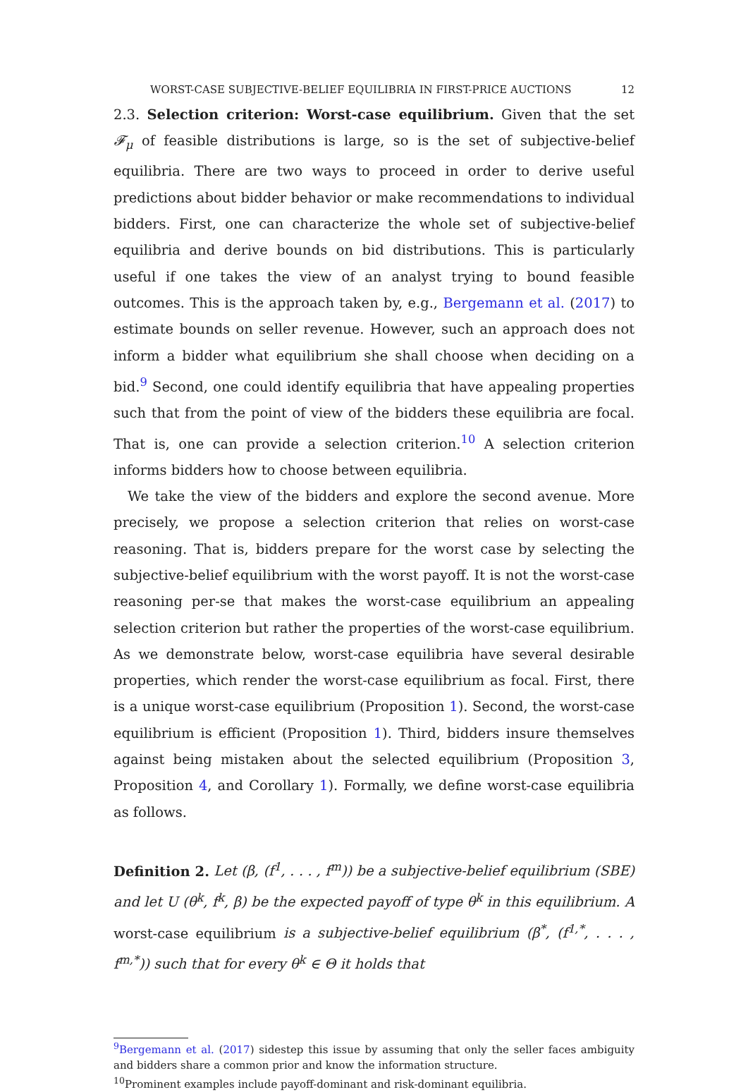WORST-CASE SUBJECTIVE-BELIEF EQUILIBRIA IN FIRST-PRICE AUCTIONS 12
2.3. Selection criterion: Worst-case equilibrium. Given that the set 𝓕<sub>μ</sub> of feasible distributions is large, so is the set of subjective-belief equilibria. There are two ways to proceed in order to derive useful predictions about bidder behavior or make recommendations to individual bidders. First, one can characterize the whole set of subjective-belief equilibria and derive bounds on bid distributions. This is particularly useful if one takes the view of an analyst trying to bound feasible outcomes. This is the approach taken by, e.g., Bergemann et al. (2017) to estimate bounds on seller revenue. However, such an approach does not inform a bidder what equilibrium she shall choose when deciding on a bid.<sup>9</sup> Second, one could identify equilibria that have appealing properties such that from the point of view of the bidders these equilibria are focal. That is, one can provide a selection criterion.<sup>10</sup> A selection criterion informs bidders how to choose between equilibria.
We take the view of the bidders and explore the second avenue. More precisely, we propose a selection criterion that relies on worst-case reasoning. That is, bidders prepare for the worst case by selecting the subjective-belief equilibrium with the worst payoff. It is not the worst-case reasoning per-se that makes the worst-case equilibrium an appealing selection criterion but rather the properties of the worst-case equilibrium. As we demonstrate below, worst-case equilibria have several desirable properties, which render the worst-case equilibrium as focal. First, there is a unique worst-case equilibrium (Proposition 1). Second, the worst-case equilibrium is efficient (Proposition 1). Third, bidders insure themselves against being mistaken about the selected equilibrium (Proposition 3, Proposition 4, and Corollary 1). Formally, we define worst-case equilibria as follows.
Definition 2. Let (β, (f<sup>1</sup>, . . . , f<sup>m</sup>)) be a subjective-belief equilibrium (SBE) and let U (θ<sup>k</sup>, f<sup>k</sup>, β) be the expected payoff of type θ<sup>k</sup> in this equilibrium. A worst-case equilibrium is a subjective-belief equilibrium (β<sup>*</sup>, (f<sup>1,*</sup>, . . . , f<sup>m,*</sup>)) such that for every θ<sup>k</sup> ∈ Θ it holds that
<sup>9</sup> Bergemann et al. (2017) sidestep this issue by assuming that only the seller faces ambiguity and bidders share a common prior and know the information structure.
<sup>10</sup> Prominent examples include payoff-dominant and risk-dominant equilibria.